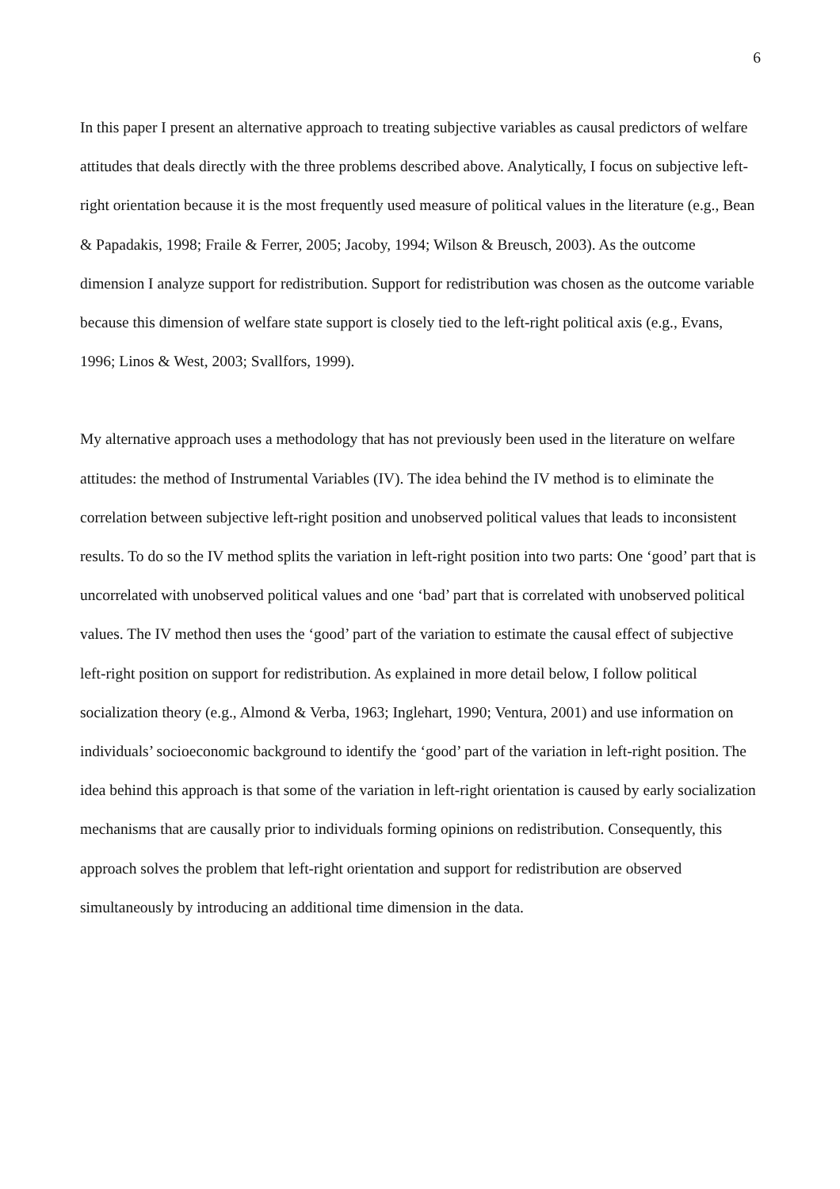6
In this paper I present an alternative approach to treating subjective variables as causal predictors of welfare attitudes that deals directly with the three problems described above. Analytically, I focus on subjective left-right orientation because it is the most frequently used measure of political values in the literature (e.g., Bean & Papadakis, 1998; Fraile & Ferrer, 2005; Jacoby, 1994; Wilson & Breusch, 2003). As the outcome dimension I analyze support for redistribution. Support for redistribution was chosen as the outcome variable because this dimension of welfare state support is closely tied to the left-right political axis (e.g., Evans, 1996; Linos & West, 2003; Svallfors, 1999).
My alternative approach uses a methodology that has not previously been used in the literature on welfare attitudes: the method of Instrumental Variables (IV). The idea behind the IV method is to eliminate the correlation between subjective left-right position and unobserved political values that leads to inconsistent results. To do so the IV method splits the variation in left-right position into two parts: One ‘good’ part that is uncorrelated with unobserved political values and one ‘bad’ part that is correlated with unobserved political values. The IV method then uses the ‘good’ part of the variation to estimate the causal effect of subjective left-right position on support for redistribution. As explained in more detail below, I follow political socialization theory (e.g., Almond & Verba, 1963; Inglehart, 1990; Ventura, 2001) and use information on individuals’ socioeconomic background to identify the ‘good’ part of the variation in left-right position. The idea behind this approach is that some of the variation in left-right orientation is caused by early socialization mechanisms that are causally prior to individuals forming opinions on redistribution. Consequently, this approach solves the problem that left-right orientation and support for redistribution are observed simultaneously by introducing an additional time dimension in the data.